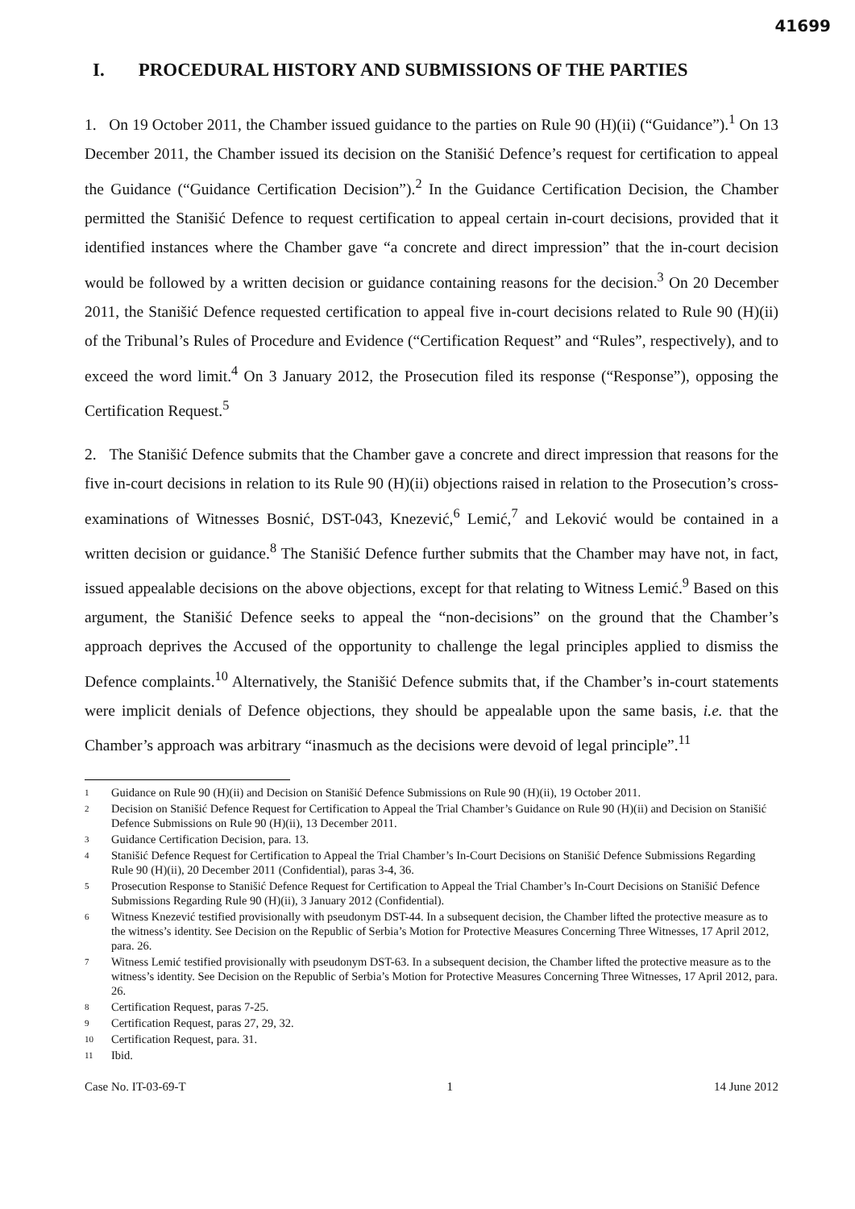41699
I. PROCEDURAL HISTORY AND SUBMISSIONS OF THE PARTIES
1. On 19 October 2011, the Chamber issued guidance to the parties on Rule 90 (H)(ii) (“Guidance”).<sup>1</sup> On 13 December 2011, the Chamber issued its decision on the Stanišić Defence’s request for certification to appeal the Guidance (“Guidance Certification Decision”).<sup>2</sup> In the Guidance Certification Decision, the Chamber permitted the Stanišić Defence to request certification to appeal certain in-court decisions, provided that it identified instances where the Chamber gave “a concrete and direct impression” that the in-court decision would be followed by a written decision or guidance containing reasons for the decision.<sup>3</sup> On 20 December 2011, the Stanišić Defence requested certification to appeal five in-court decisions related to Rule 90 (H)(ii) of the Tribunal’s Rules of Procedure and Evidence (“Certification Request” and “Rules”, respectively), and to exceed the word limit.<sup>4</sup> On 3 January 2012, the Prosecution filed its response (“Response”), opposing the Certification Request.<sup>5</sup>
2. The Stanišić Defence submits that the Chamber gave a concrete and direct impression that reasons for the five in-court decisions in relation to its Rule 90 (H)(ii) objections raised in relation to the Prosecution’s cross-examinations of Witnesses Bosnić, DST-043, Knezević,<sup>6</sup> Lemić,<sup>7</sup> and Leković would be contained in a written decision or guidance.<sup>8</sup> The Stanišić Defence further submits that the Chamber may have not, in fact, issued appealable decisions on the above objections, except for that relating to Witness Lemić.<sup>9</sup> Based on this argument, the Stanišić Defence seeks to appeal the “non-decisions” on the ground that the Chamber’s approach deprives the Accused of the opportunity to challenge the legal principles applied to dismiss the Defence complaints.<sup>10</sup> Alternatively, the Stanišić Defence submits that, if the Chamber’s in-court statements were implicit denials of Defence objections, they should be appealable upon the same basis, i.e. that the Chamber’s approach was arbitrary “inasmuch as the decisions were devoid of legal principle”.<sup>11</sup>
1 Guidance on Rule 90 (H)(ii) and Decision on Stanišić Defence Submissions on Rule 90 (H)(ii), 19 October 2011.
2 Decision on Stanišić Defence Request for Certification to Appeal the Trial Chamber’s Guidance on Rule 90 (H)(ii) and Decision on Stanišić Defence Submissions on Rule 90 (H)(ii), 13 December 2011.
3 Guidance Certification Decision, para. 13.
4 Stanišić Defence Request for Certification to Appeal the Trial Chamber’s In-Court Decisions on Stanišić Defence Submissions Regarding Rule 90 (H)(ii), 20 December 2011 (Confidential), paras 3-4, 36.
5 Prosecution Response to Stanišić Defence Request for Certification to Appeal the Trial Chamber’s In-Court Decisions on Stanišić Defence Submissions Regarding Rule 90 (H)(ii), 3 January 2012 (Confidential).
6 Witness Knezević testified provisionally with pseudonym DST-44. In a subsequent decision, the Chamber lifted the protective measure as to the witness’s identity. See Decision on the Republic of Serbia’s Motion for Protective Measures Concerning Three Witnesses, 17 April 2012, para. 26.
7 Witness Lemić testified provisionally with pseudonym DST-63. In a subsequent decision, the Chamber lifted the protective measure as to the witness’s identity. See Decision on the Republic of Serbia’s Motion for Protective Measures Concerning Three Witnesses, 17 April 2012, para. 26.
8 Certification Request, paras 7-25.
9 Certification Request, paras 27, 29, 32.
10 Certification Request, para. 31.
11 Ibid.
Case No. IT-03-69-T 1 14 June 2012